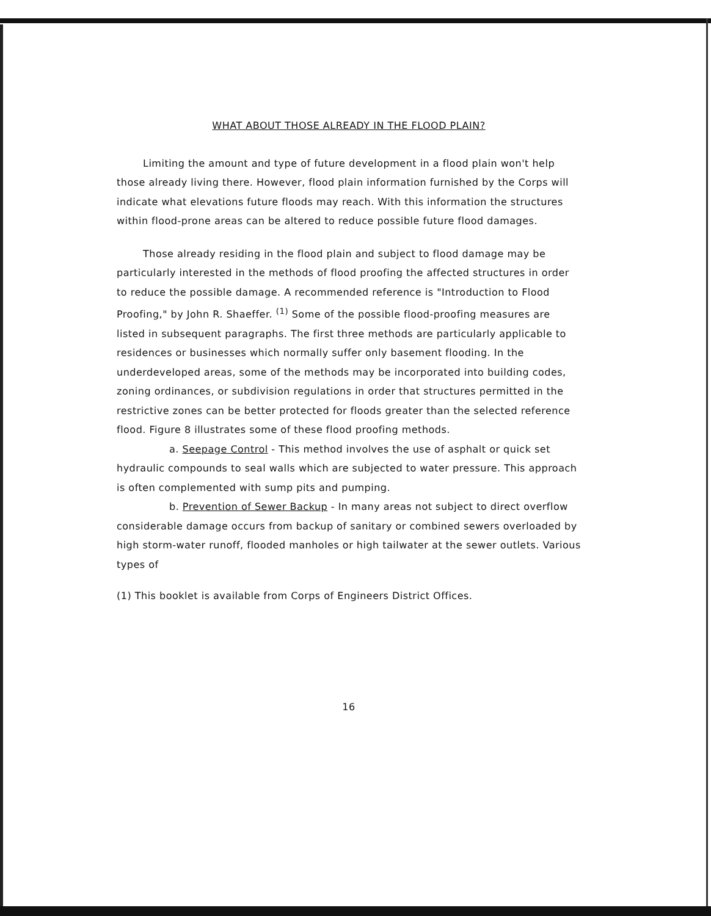WHAT ABOUT THOSE ALREADY IN THE FLOOD PLAIN?
Limiting the amount and type of future development in a flood plain won't help those already living there. However, flood plain information furnished by the Corps will indicate what elevations future floods may reach. With this information the structures within flood-prone areas can be altered to reduce possible future flood damages.
Those already residing in the flood plain and subject to flood damage may be particularly interested in the methods of flood proofing the affected structures in order to reduce the possible damage. A recommended reference is "Introduction to Flood Proofing," by John R. Shaeffer. <sup>(1)</sup> Some of the possible flood-proofing measures are listed in subsequent paragraphs. The first three methods are particularly applicable to residences or businesses which normally suffer only basement flooding. In the underdeveloped areas, some of the methods may be incorporated into building codes, zoning ordinances, or subdivision regulations in order that structures permitted in the restrictive zones can be better protected for floods greater than the selected reference flood. Figure 8 illustrates some of these flood proofing methods.
a. Seepage Control - This method involves the use of asphalt or quick set hydraulic compounds to seal walls which are subjected to water pressure. This approach is often complemented with sump pits and pumping.
b. Prevention of Sewer Backup - In many areas not subject to direct overflow considerable damage occurs from backup of sanitary or combined sewers overloaded by high storm-water runoff, flooded manholes or high tailwater at the sewer outlets. Various types of
(1) This booklet is available from Corps of Engineers District Offices.
16